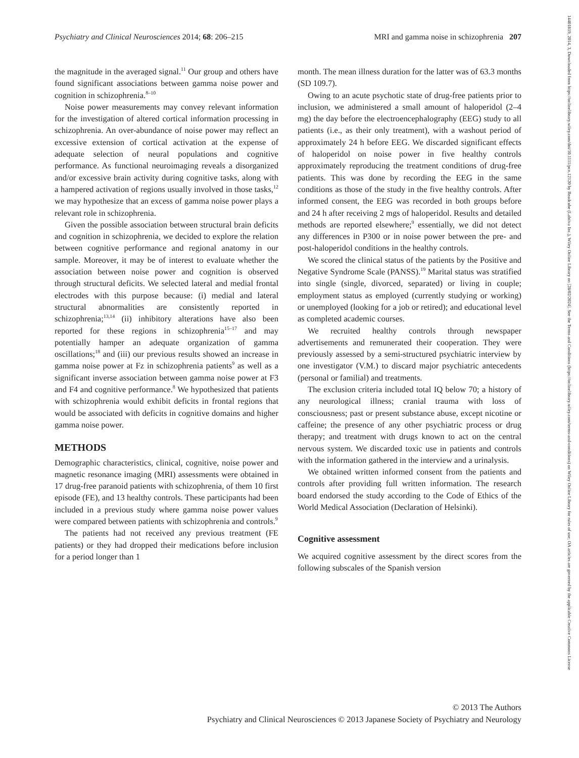Psychiatry and Clinical Neurosciences 2014; 68: 206–215 MRI and gamma noise in schizophrenia 207
the magnitude in the averaged signal.<sup>11</sup> Our group and others have found significant associations between gamma noise power and cognition in schizophrenia.<sup>8–10</sup>
Noise power measurements may convey relevant information for the investigation of altered cortical information processing in schizophrenia. An over-abundance of noise power may reflect an excessive extension of cortical activation at the expense of adequate selection of neural populations and cognitive performance. As functional neuroimaging reveals a disorganized and/or excessive brain activity during cognitive tasks, along with a hampered activation of regions usually involved in those tasks,<sup>12</sup> we may hypothesize that an excess of gamma noise power plays a relevant role in schizophrenia.
Given the possible association between structural brain deficits and cognition in schizophrenia, we decided to explore the relation between cognitive performance and regional anatomy in our sample. Moreover, it may be of interest to evaluate whether the association between noise power and cognition is observed through structural deficits. We selected lateral and medial frontal electrodes with this purpose because: (i) medial and lateral structural abnormalities are consistently reported in schizophrenia;<sup>13,14</sup> (ii) inhibitory alterations have also been reported for these regions in schizophrenia<sup>15–17</sup> and may potentially hamper an adequate organization of gamma oscillations;<sup>18</sup> and (iii) our previous results showed an increase in gamma noise power at Fz in schizophrenia patients<sup>9</sup> as well as a significant inverse association between gamma noise power at F3 and F4 and cognitive performance.<sup>8</sup> We hypothesized that patients with schizophrenia would exhibit deficits in frontal regions that would be associated with deficits in cognitive domains and higher gamma noise power.
METHODS
Demographic characteristics, clinical, cognitive, noise power and magnetic resonance imaging (MRI) assessments were obtained in 17 drug-free paranoid patients with schizophrenia, of them 10 first episode (FE), and 13 healthy controls. These participants had been included in a previous study where gamma noise power values were compared between patients with schizophrenia and controls.<sup>9</sup>
The patients had not received any previous treatment (FE patients) or they had dropped their medications before inclusion for a period longer than 1
month. The mean illness duration for the latter was of 63.3 months (SD 109.7).
Owing to an acute psychotic state of drug-free patients prior to inclusion, we administered a small amount of haloperidol (2–4 mg) the day before the electroencephalography (EEG) study to all patients (i.e., as their only treatment), with a washout period of approximately 24 h before EEG. We discarded significant effects of haloperidol on noise power in five healthy controls approximately reproducing the treatment conditions of drug-free patients. This was done by recording the EEG in the same conditions as those of the study in the five healthy controls. After informed consent, the EEG was recorded in both groups before and 24 h after receiving 2 mgs of haloperidol. Results and detailed methods are reported elsewhere;<sup>9</sup> essentially, we did not detect any differences in P300 or in noise power between the pre- and post-haloperidol conditions in the healthy controls.
We scored the clinical status of the patients by the Positive and Negative Syndrome Scale (PANSS).<sup>19</sup> Marital status was stratified into single (single, divorced, separated) or living in couple; employment status as employed (currently studying or working) or unemployed (looking for a job or retired); and educational level as completed academic courses.
We recruited healthy controls through newspaper advertisements and remunerated their cooperation. They were previously assessed by a semi-structured psychiatric interview by one investigator (V.M.) to discard major psychiatric antecedents (personal or familial) and treatments.
The exclusion criteria included total IQ below 70; a history of any neurological illness; cranial trauma with loss of consciousness; past or present substance abuse, except nicotine or caffeine; the presence of any other psychiatric process or drug therapy; and treatment with drugs known to act on the central nervous system. We discarded toxic use in patients and controls with the information gathered in the interview and a urinalysis.
We obtained written informed consent from the patients and controls after providing full written information. The research board endorsed the study according to the Code of Ethics of the World Medical Association (Declaration of Helsinki).
Cognitive assessment
We acquired cognitive assessment by the direct scores from the following subscales of the Spanish version
© 2013 The Authors
Psychiatry and Clinical Neurosciences © 2013 Japanese Society of Psychiatry and Neurology
14401819, 2014, 3, Downloaded from https://onlinelibrary.wiley.com/doi/10.1111/pcn.12120 by Readcube (Labtiva Inc.), Wiley Online Library on [28/02/2024]. See the Terms and Conditions (https://onlinelibrary.wiley.com/terms-and-conditions) on Wiley Online Library for rules of use; OA articles are governed by the applicable Creative Commons License